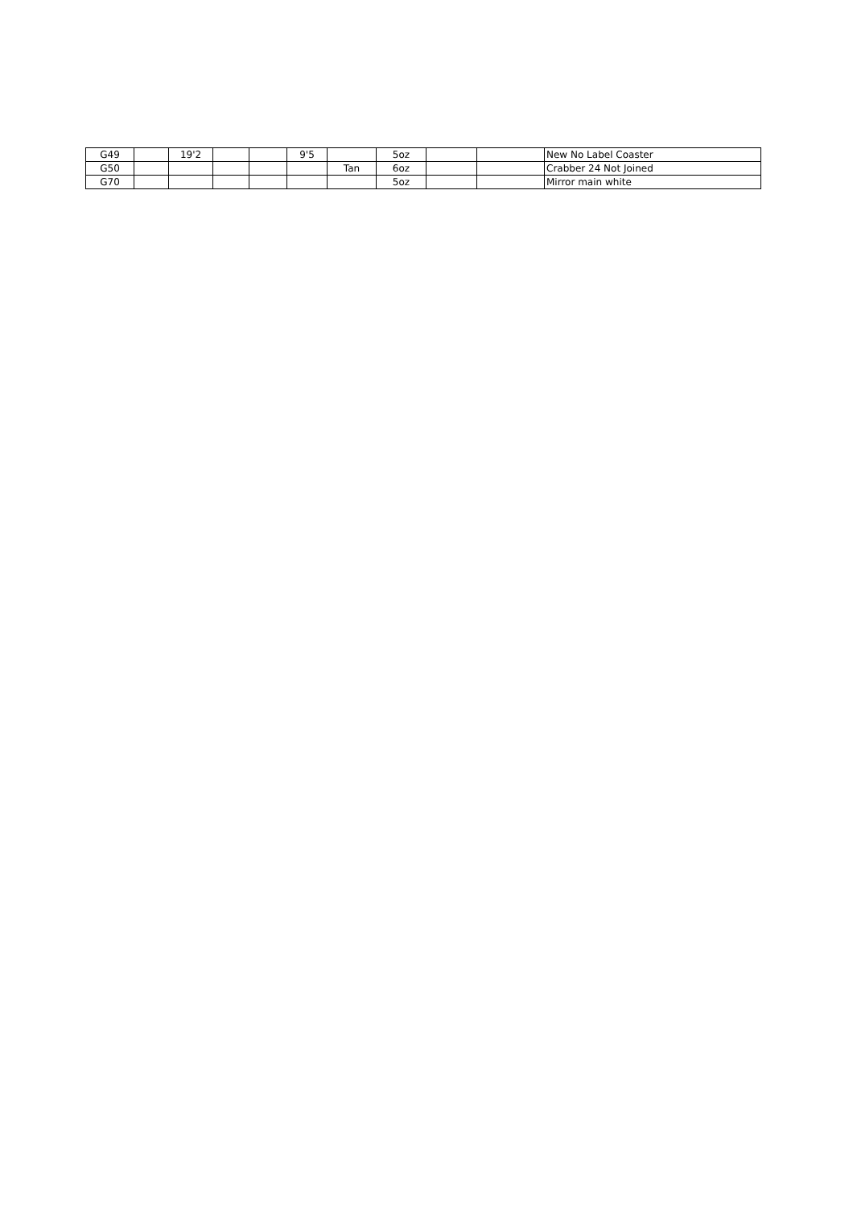| G49 | | 19'2 | | | 9'5 | | 5oz | | | New No Label Coaster |
| G50 | | | | | | Tan | 6oz | | | Crabber 24 Not Joined |
| G70 | | | | | | | 5oz | | | Mirror main white |